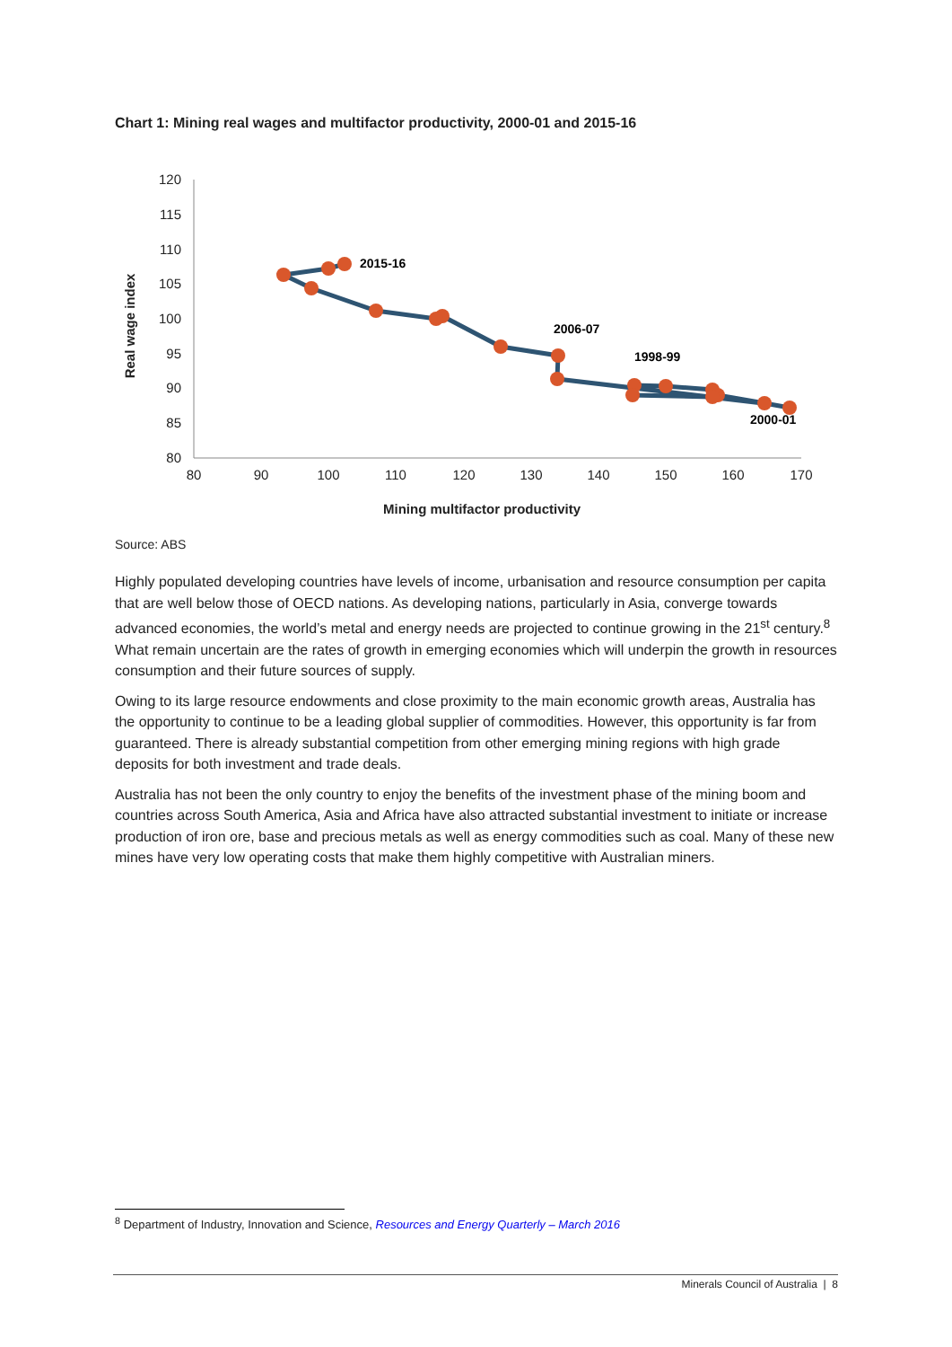Chart 1: Mining real wages and multifactor productivity, 2000-01 and 2015-16
120
115
110
105
100
95
90
85
80
80
90
100
110
120
130
140
150
160
170
Mining multifactor productivity
Real wage index
2015-16
2006-07
1998-99
2000-01
Source: ABS
Highly populated developing countries have levels of income, urbanisation and resource consumption per capita that are well below those of OECD nations. As developing nations, particularly in Asia, converge towards advanced economies, the world’s metal and energy needs are projected to continue growing in the 21<sup>st</sup> century.<sup>8</sup> What remain uncertain are the rates of growth in emerging economies which will underpin the growth in resources consumption and their future sources of supply.
Owing to its large resource endowments and close proximity to the main economic growth areas, Australia has the opportunity to continue to be a leading global supplier of commodities. However, this opportunity is far from guaranteed. There is already substantial competition from other emerging mining regions with high grade deposits for both investment and trade deals.
Australia has not been the only country to enjoy the benefits of the investment phase of the mining boom and countries across South America, Asia and Africa have also attracted substantial investment to initiate or increase production of iron ore, base and precious metals as well as energy commodities such as coal. Many of these new mines have very low operating costs that make them highly competitive with Australian miners.
<sup>8</sup> Department of Industry, Innovation and Science, Resources and Energy Quarterly – March 2016
Minerals Council of Australia | 8